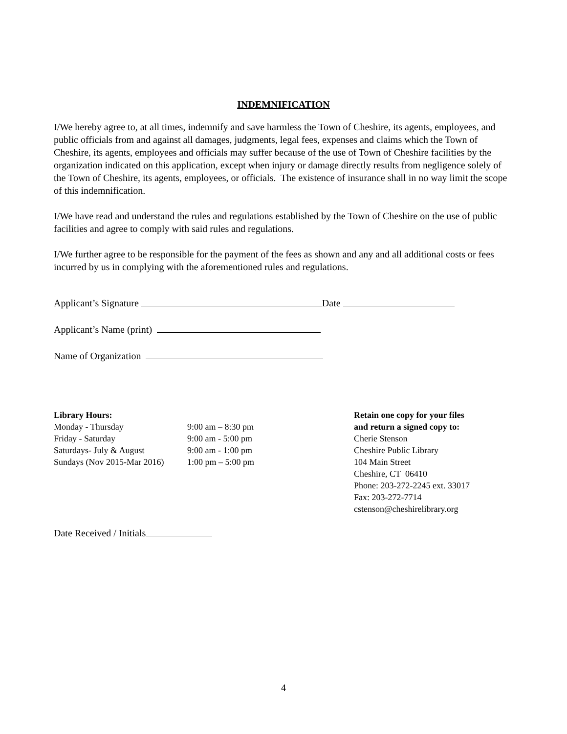INDEMNIFICATION
I/We hereby agree to, at all times, indemnify and save harmless the Town of Cheshire, its agents, employees, and public officials from and against all damages, judgments, legal fees, expenses and claims which the Town of Cheshire, its agents, employees and officials may suffer because of the use of Town of Cheshire facilities by the organization indicated on this application, except when injury or damage directly results from negligence solely of the Town of Cheshire, its agents, employees, or officials. The existence of insurance shall in no way limit the scope of this indemnification.
I/We have read and understand the rules and regulations established by the Town of Cheshire on the use of public facilities and agree to comply with said rules and regulations.
I/We further agree to be responsible for the payment of the fees as shown and any and all additional costs or fees incurred by us in complying with the aforementioned rules and regulations.
Applicant’s Signature Date
Applicant’s Name (print)
Name of Organization
Library Hours:
| Monday - Thursday | 9:00 am – 8:30 pm |
| Friday - Saturday | 9:00 am - 5:00 pm |
| Saturdays- July & August | 9:00 am - 1:00 pm |
| Sundays (Nov 2015-Mar 2016) | 1:00 pm – 5:00 pm |
Retain one copy for your files
and return a signed copy to:
Cherie Stenson
Cheshire Public Library
104 Main Street
Cheshire, CT 06410
Phone: 203-272-2245 ext. 33017
Fax: 203-272-7714
cstenson@cheshirelibrary.org
Date Received / Initials
4